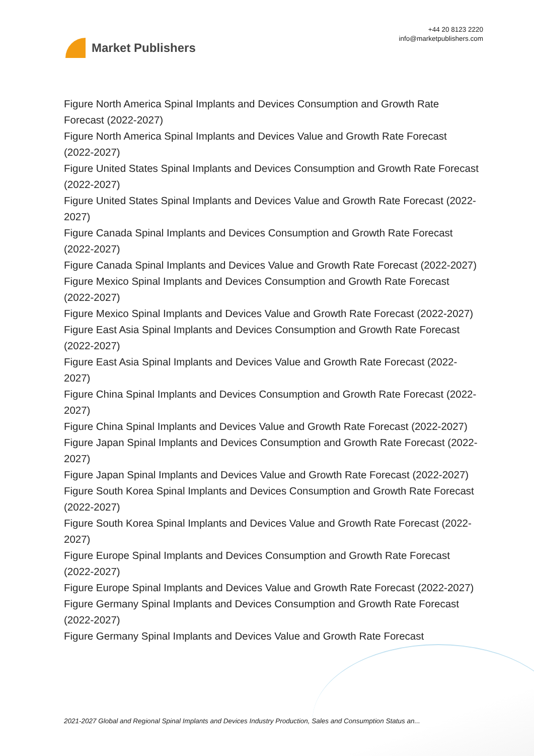Market Publishers
+44 20 8123 2220
info@marketpublishers.com
Figure North America Spinal Implants and Devices Consumption and Growth Rate Forecast (2022-2027)
Figure North America Spinal Implants and Devices Value and Growth Rate Forecast (2022-2027)
Figure United States Spinal Implants and Devices Consumption and Growth Rate Forecast (2022-2027)
Figure United States Spinal Implants and Devices Value and Growth Rate Forecast (2022-2027)
Figure Canada Spinal Implants and Devices Consumption and Growth Rate Forecast (2022-2027)
Figure Canada Spinal Implants and Devices Value and Growth Rate Forecast (2022-2027)
Figure Mexico Spinal Implants and Devices Consumption and Growth Rate Forecast (2022-2027)
Figure Mexico Spinal Implants and Devices Value and Growth Rate Forecast (2022-2027)
Figure East Asia Spinal Implants and Devices Consumption and Growth Rate Forecast (2022-2027)
Figure East Asia Spinal Implants and Devices Value and Growth Rate Forecast (2022-2027)
Figure China Spinal Implants and Devices Consumption and Growth Rate Forecast (2022-2027)
Figure China Spinal Implants and Devices Value and Growth Rate Forecast (2022-2027)
Figure Japan Spinal Implants and Devices Consumption and Growth Rate Forecast (2022-2027)
Figure Japan Spinal Implants and Devices Value and Growth Rate Forecast (2022-2027)
Figure South Korea Spinal Implants and Devices Consumption and Growth Rate Forecast (2022-2027)
Figure South Korea Spinal Implants and Devices Value and Growth Rate Forecast (2022-2027)
Figure Europe Spinal Implants and Devices Consumption and Growth Rate Forecast (2022-2027)
Figure Europe Spinal Implants and Devices Value and Growth Rate Forecast (2022-2027)
Figure Germany Spinal Implants and Devices Consumption and Growth Rate Forecast (2022-2027)
Figure Germany Spinal Implants and Devices Value and Growth Rate Forecast
2021-2027 Global and Regional Spinal Implants and Devices Industry Production, Sales and Consumption Status an...